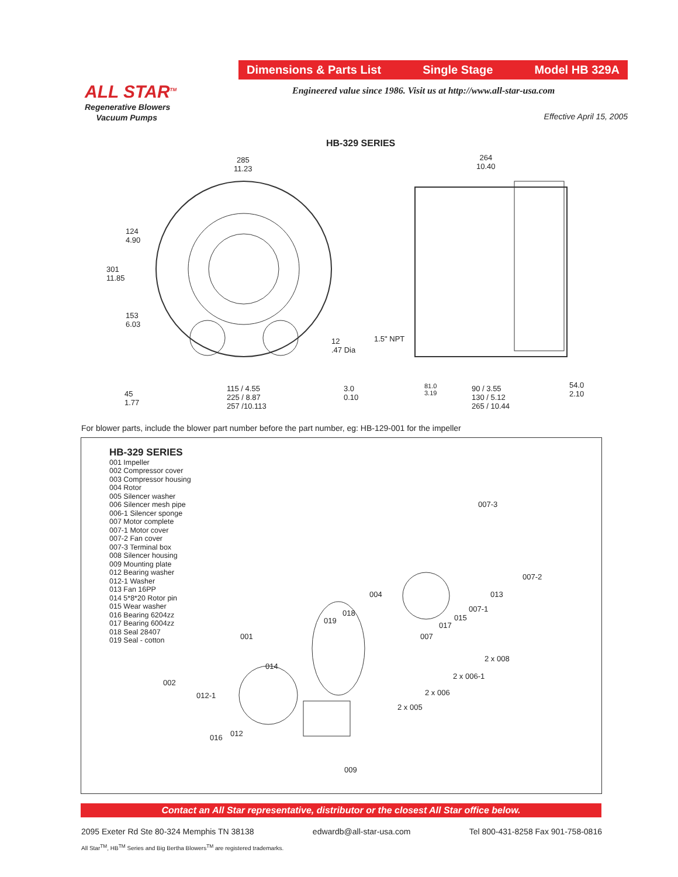Dimensions & Parts List Single Stage Model HB 329A
ALL STAR<sup>TM</sup>
Regenerative Blowers
Vacuum Pumps
Engineered value since 1986. Visit us at http://www.all-star-usa.com
Effective April 15, 2005
HB-329 SERIES
285
11.23
264
10.40
124
4.90
301
11.85
153
6.03
45
1.77
12
.47 Dia
1.5" NPT
3.0
0.10
115 / 4.55
225 / 8.87
257 /10.113
81.0
3.19
90 / 3.55
130 / 5.12
265 / 10.44
54.0
2.10
For blower parts, include the blower part number before the part number, eg: HB-129-001 for the impeller
HB-329 SERIES
001 Impeller
002 Compressor cover
003 Compressor housing
004 Rotor
005 Silencer washer
006 Silencer mesh pipe
006-1 Silencer sponge
007 Motor complete
007-1 Motor cover
007-2 Fan cover
007-3 Terminal box
008 Silencer housing
009 Mounting plate
012 Bearing washer
012-1 Washer
013 Fan 16PP
014 5*8*20 Rotor pin
015 Wear washer
016 Bearing 6204zz
017 Bearing 6004zz
018 Seal 28407
019 Seal - cotton
007-3
007-2
004 013
007-1 018
019 015
017
007 001
2 x 008
014
2 x 006-1
002
2 x 006 012-1
2 x 005
012 016
009
Contact an All Star representative, distributor or the closest All Star office below.
2095 Exeter Rd Ste 80-324 Memphis TN 38138 edwardb@all-star-usa.com Tel 800-431-8258 Fax 901-758-0816
All Star<sup>TM</sup>, HB<sup>TM</sup> Series and Big Bertha Blowers<sup>TM</sup> are registered trademarks.